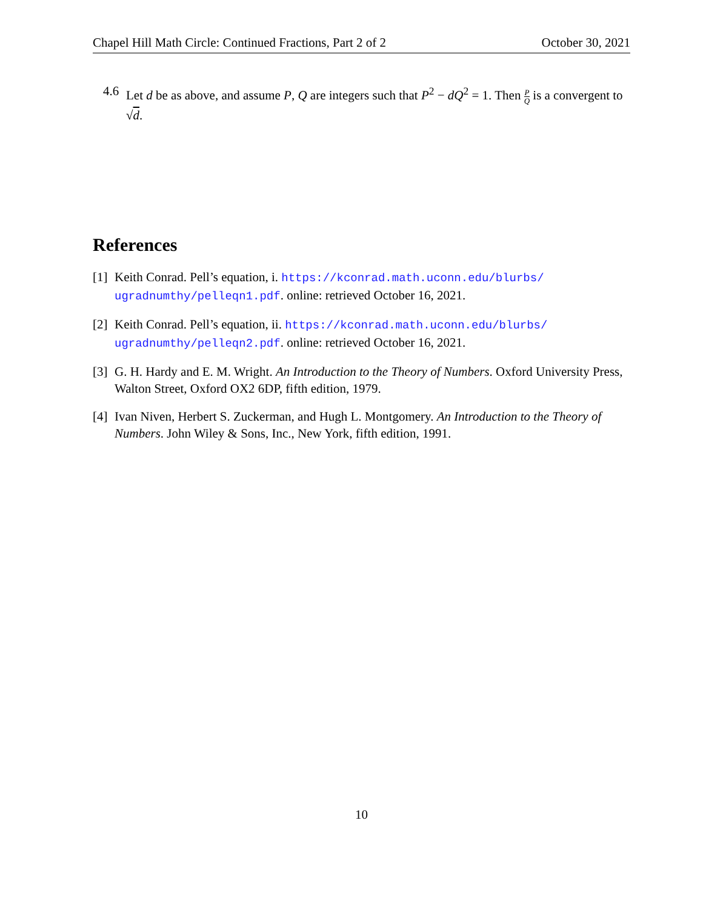Chapel Hill Math Circle: Continued Fractions, Part 2 of 2 October 30, 2021
4.6 Let d be as above, and assume P, Q are integers such that P<sup>2</sup> − dQ<sup>2</sup> = 1. Then P Q is a convergent to √d.
References
[1] Keith Conrad. Pell’s equation, i. https://kconrad.math.uconn.edu/blurbs/ ugradnumthy/pelleqn1.pdf. online: retrieved October 16, 2021.
[2] Keith Conrad. Pell’s equation, ii. https://kconrad.math.uconn.edu/blurbs/ ugradnumthy/pelleqn2.pdf. online: retrieved October 16, 2021.
[3] G. H. Hardy and E. M. Wright. An Introduction to the Theory of Numbers. Oxford University Press, Walton Street, Oxford OX2 6DP, fifth edition, 1979.
[4] Ivan Niven, Herbert S. Zuckerman, and Hugh L. Montgomery. An Introduction to the Theory of Numbers. John Wiley & Sons, Inc., New York, fifth edition, 1991.
10